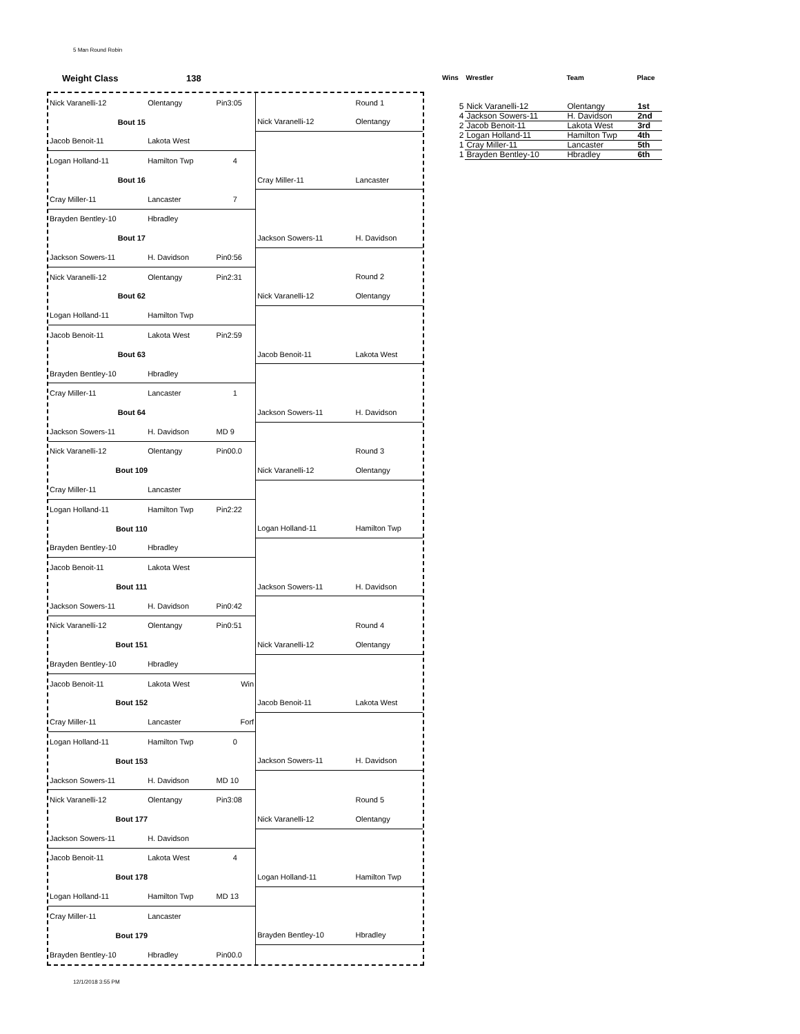5 Man Round Robin
Weight Class 138
| Nick Varanelli-12 | Olentangy | Pin3:05 | | Round 1 |
| Bout 15 | | | Nick Varanelli-12 | Olentangy |
| Jacob Benoit-11 | Lakota West | | | |
| Logan Holland-11 | Hamilton Twp | 4 | | |
| Bout 16 | | | Cray Miller-11 | Lancaster |
| Cray Miller-11 | Lancaster | 7 | | |
| Brayden Bentley-10 | Hbradley | | | |
| Bout 17 | | | Jackson Sowers-11 | H. Davidson |
| Jackson Sowers-11 | H. Davidson | Pin0:56 | | |
| Nick Varanelli-12 | Olentangy | Pin2:31 | | Round 2 |
| Bout 62 | | | Nick Varanelli-12 | Olentangy |
| Logan Holland-11 | Hamilton Twp | | | |
| Jacob Benoit-11 | Lakota West | Pin2:59 | | |
| Bout 63 | | | Jacob Benoit-11 | Lakota West |
| Brayden Bentley-10 | Hbradley | | | |
| Cray Miller-11 | Lancaster | 1 | | |
| Bout 64 | | | Jackson Sowers-11 | H. Davidson |
| Jackson Sowers-11 | H. Davidson | MD 9 | | |
| Nick Varanelli-12 | Olentangy | Pin00.0 | | Round 3 |
| Bout 109 | | | Nick Varanelli-12 | Olentangy |
| Cray Miller-11 | Lancaster | | | |
| Logan Holland-11 | Hamilton Twp | Pin2:22 | | |
| Bout 110 | | | Logan Holland-11 | Hamilton Twp |
| Brayden Bentley-10 | Hbradley | | | |
| Jacob Benoit-11 | Lakota West | | | |
| Bout 111 | | | Jackson Sowers-11 | H. Davidson |
| Jackson Sowers-11 | H. Davidson | Pin0:42 | | |
| Nick Varanelli-12 | Olentangy | Pin0:51 | | Round 4 |
| Bout 151 | | | Nick Varanelli-12 | Olentangy |
| Brayden Bentley-10 | Hbradley | | | |
| Jacob Benoit-11 | Lakota West | Win | | |
| Bout 152 | | | Jacob Benoit-11 | Lakota West |
| Cray Miller-11 | Lancaster | Forf | | |
| Logan Holland-11 | Hamilton Twp | 0 | | |
| Bout 153 | | | Jackson Sowers-11 | H. Davidson |
| Jackson Sowers-11 | H. Davidson | MD 10 | | |
| Nick Varanelli-12 | Olentangy | Pin3:08 | | Round 5 |
| Bout 177 | | | Nick Varanelli-12 | Olentangy |
| Jackson Sowers-11 | H. Davidson | | | |
| Jacob Benoit-11 | Lakota West | 4 | | |
| Bout 178 | | | Logan Holland-11 | Hamilton Twp |
| Logan Holland-11 | Hamilton Twp | MD 13 | | |
| Cray Miller-11 | Lancaster | | | |
| Bout 179 | | | Brayden Bentley-10 | Hbradley |
| Brayden Bentley-10 | Hbradley | Pin00.0 | | |
| Wins | Wrestler | Team | Place |
| --- | --- | --- | --- |
| 5 | Nick Varanelli-12 | Olentangy | 1st |
| 4 | Jackson Sowers-11 | H. Davidson | 2nd |
| 2 | Jacob Benoit-11 | Lakota West | 3rd |
| 2 | Logan Holland-11 | Hamilton Twp | 4th |
| 1 | Cray Miller-11 | Lancaster | 5th |
| 1 | Brayden Bentley-10 | Hbradley | 6th |
12/1/2018 3:55 PM